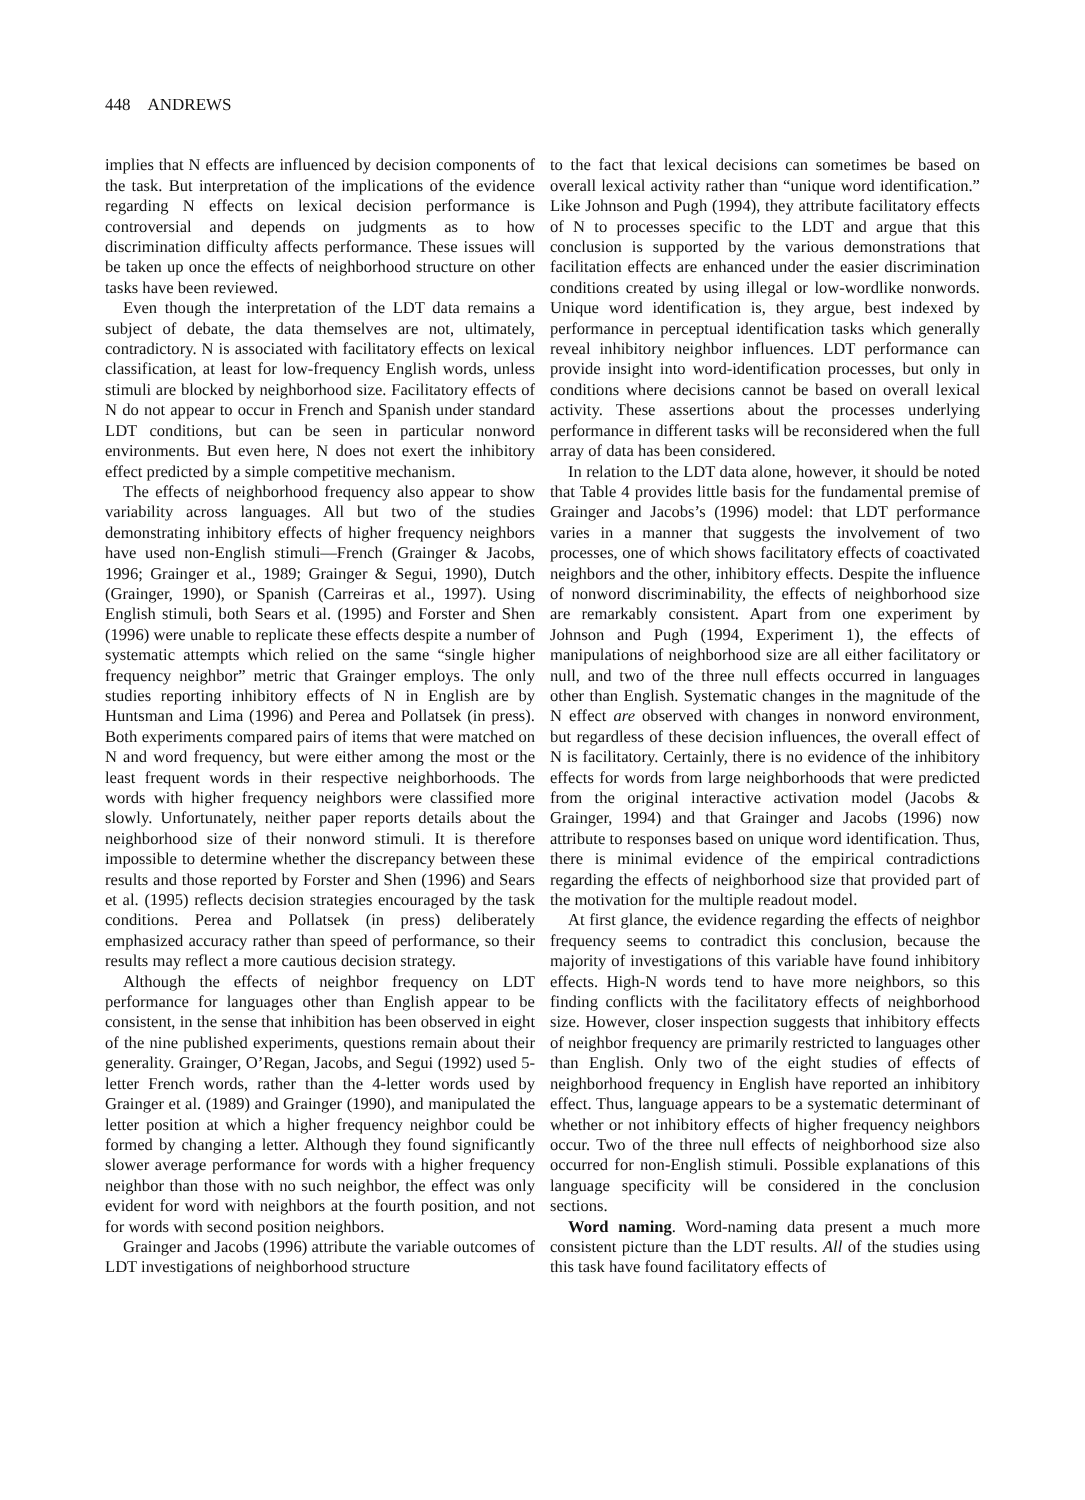448 ANDREWS
implies that N effects are influenced by decision components of the task. But interpretation of the implications of the evidence regarding N effects on lexical decision performance is controversial and depends on judgments as to how discrimination difficulty affects performance. These issues will be taken up once the effects of neighborhood structure on other tasks have been reviewed.
Even though the interpretation of the LDT data remains a subject of debate, the data themselves are not, ultimately, contradictory. N is associated with facilitatory effects on lexical classification, at least for low-frequency English words, unless stimuli are blocked by neighborhood size. Facilitatory effects of N do not appear to occur in French and Spanish under standard LDT conditions, but can be seen in particular nonword environments. But even here, N does not exert the inhibitory effect predicted by a simple competitive mechanism.
The effects of neighborhood frequency also appear to show variability across languages. All but two of the studies demonstrating inhibitory effects of higher frequency neighbors have used non-English stimuli—French (Grainger & Jacobs, 1996; Grainger et al., 1989; Grainger & Segui, 1990), Dutch (Grainger, 1990), or Spanish (Carreiras et al., 1997). Using English stimuli, both Sears et al. (1995) and Forster and Shen (1996) were unable to replicate these effects despite a number of systematic attempts which relied on the same “single higher frequency neighbor” metric that Grainger employs. The only studies reporting inhibitory effects of N in English are by Huntsman and Lima (1996) and Perea and Pollatsek (in press). Both experiments compared pairs of items that were matched on N and word frequency, but were either among the most or the least frequent words in their respective neighborhoods. The words with higher frequency neighbors were classified more slowly. Unfortunately, neither paper reports details about the neighborhood size of their nonword stimuli. It is therefore impossible to determine whether the discrepancy between these results and those reported by Forster and Shen (1996) and Sears et al. (1995) reflects decision strategies encouraged by the task conditions. Perea and Pollatsek (in press) deliberately emphasized accuracy rather than speed of performance, so their results may reflect a more cautious decision strategy.
Although the effects of neighbor frequency on LDT performance for languages other than English appear to be consistent, in the sense that inhibition has been observed in eight of the nine published experiments, questions remain about their generality. Grainger, O’Regan, Jacobs, and Segui (1992) used 5-letter French words, rather than the 4-letter words used by Grainger et al. (1989) and Grainger (1990), and manipulated the letter position at which a higher frequency neighbor could be formed by changing a letter. Although they found significantly slower average performance for words with a higher frequency neighbor than those with no such neighbor, the effect was only evident for word with neighbors at the fourth position, and not for words with second position neighbors.
Grainger and Jacobs (1996) attribute the variable outcomes of LDT investigations of neighborhood structure
to the fact that lexical decisions can sometimes be based on overall lexical activity rather than “unique word identification.” Like Johnson and Pugh (1994), they attribute facilitatory effects of N to processes specific to the LDT and argue that this conclusion is supported by the various demonstrations that facilitation effects are enhanced under the easier discrimination conditions created by using illegal or low-wordlike nonwords. Unique word identification is, they argue, best indexed by performance in perceptual identification tasks which generally reveal inhibitory neighbor influences. LDT performance can provide insight into word-identification processes, but only in conditions where decisions cannot be based on overall lexical activity. These assertions about the processes underlying performance in different tasks will be reconsidered when the full array of data has been considered.
In relation to the LDT data alone, however, it should be noted that Table 4 provides little basis for the fundamental premise of Grainger and Jacobs’s (1996) model: that LDT performance varies in a manner that suggests the involvement of two processes, one of which shows facilitatory effects of coactivated neighbors and the other, inhibitory effects. Despite the influence of nonword discriminability, the effects of neighborhood size are remarkably consistent. Apart from one experiment by Johnson and Pugh (1994, Experiment 1), the effects of manipulations of neighborhood size are all either facilitatory or null, and two of the three null effects occurred in languages other than English. Systematic changes in the magnitude of the N effect are observed with changes in nonword environment, but regardless of these decision influences, the overall effect of N is facilitatory. Certainly, there is no evidence of the inhibitory effects for words from large neighborhoods that were predicted from the original interactive activation model (Jacobs & Grainger, 1994) and that Grainger and Jacobs (1996) now attribute to responses based on unique word identification. Thus, there is minimal evidence of the empirical contradictions regarding the effects of neighborhood size that provided part of the motivation for the multiple readout model.
At first glance, the evidence regarding the effects of neighbor frequency seems to contradict this conclusion, because the majority of investigations of this variable have found inhibitory effects. High-N words tend to have more neighbors, so this finding conflicts with the facilitatory effects of neighborhood size. However, closer inspection suggests that inhibitory effects of neighbor frequency are primarily restricted to languages other than English. Only two of the eight studies of effects of neighborhood frequency in English have reported an inhibitory effect. Thus, language appears to be a systematic determinant of whether or not inhibitory effects of higher frequency neighbors occur. Two of the three null effects of neighborhood size also occurred for non-English stimuli. Possible explanations of this language specificity will be considered in the conclusion sections.
Word naming. Word-naming data present a much more consistent picture than the LDT results. All of the studies using this task have found facilitatory effects of